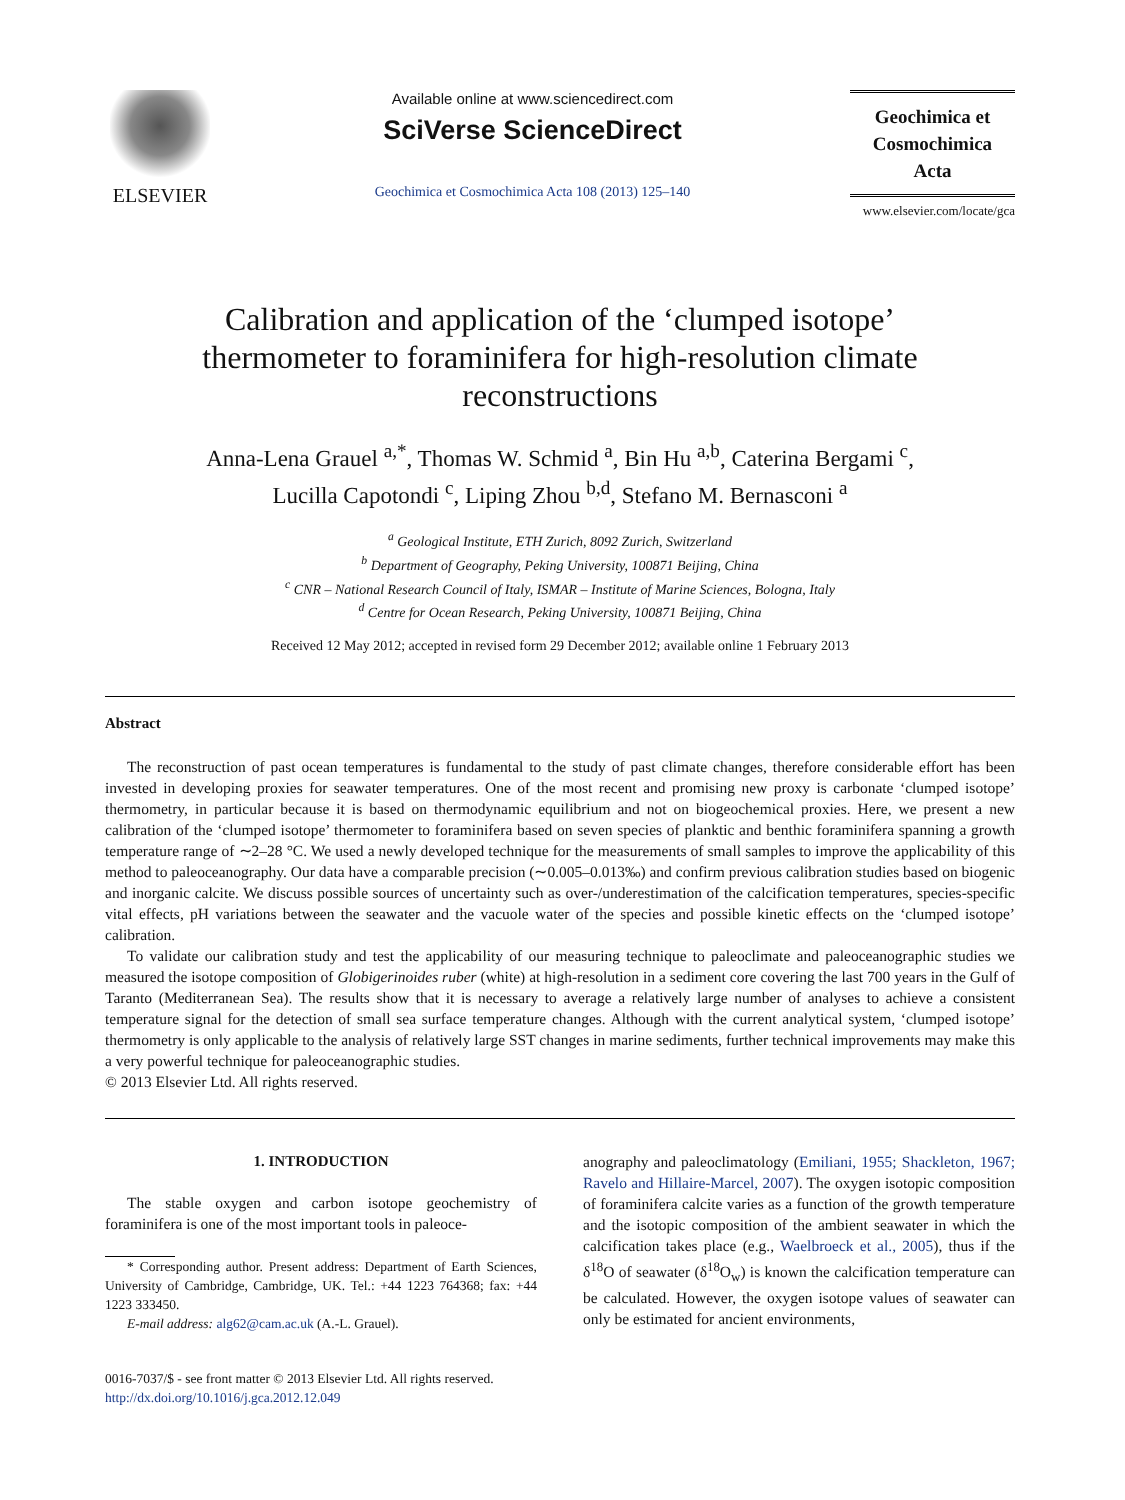ELSEVIER
Available online at www.sciencedirect.com
SciVerse ScienceDirect
Geochimica et Cosmochimica Acta 108 (2013) 125–140
Geochimica et
Cosmochimica
Acta
www.elsevier.com/locate/gca
Calibration and application of the ‘clumped isotope’ thermometer to foraminifera for high-resolution climate reconstructions
Anna-Lena Grauel <sup>a,*</sup>, Thomas W. Schmid <sup>a</sup>, Bin Hu <sup>a,b</sup>, Caterina Bergami <sup>c</sup>,
Lucilla Capotondi <sup>c</sup>, Liping Zhou <sup>b,d</sup>, Stefano M. Bernasconi <sup>a</sup>
<sup>a</sup> Geological Institute, ETH Zurich, 8092 Zurich, Switzerland
<sup>b</sup> Department of Geography, Peking University, 100871 Beijing, China
<sup>c</sup> CNR – National Research Council of Italy, ISMAR – Institute of Marine Sciences, Bologna, Italy
<sup>d</sup> Centre for Ocean Research, Peking University, 100871 Beijing, China
Received 12 May 2012; accepted in revised form 29 December 2012; available online 1 February 2013
Abstract
The reconstruction of past ocean temperatures is fundamental to the study of past climate changes, therefore considerable effort has been invested in developing proxies for seawater temperatures. One of the most recent and promising new proxy is carbonate ‘clumped isotope’ thermometry, in particular because it is based on thermodynamic equilibrium and not on biogeochemical proxies. Here, we present a new calibration of the ‘clumped isotope’ thermometer to foraminifera based on seven species of planktic and benthic foraminifera spanning a growth temperature range of ∼2–28 °C. We used a newly developed technique for the measurements of small samples to improve the applicability of this method to paleoceanography. Our data have a comparable precision (∼0.005–0.013‰) and confirm previous calibration studies based on biogenic and inorganic calcite. We discuss possible sources of uncertainty such as over-/underestimation of the calcification temperatures, species-specific vital effects, pH variations between the seawater and the vacuole water of the species and possible kinetic effects on the ‘clumped isotope’ calibration.
To validate our calibration study and test the applicability of our measuring technique to paleoclimate and paleoceanographic studies we measured the isotope composition of Globigerinoides ruber (white) at high-resolution in a sediment core covering the last 700 years in the Gulf of Taranto (Mediterranean Sea). The results show that it is necessary to average a relatively large number of analyses to achieve a consistent temperature signal for the detection of small sea surface temperature changes. Although with the current analytical system, ‘clumped isotope’ thermometry is only applicable to the analysis of relatively large SST changes in marine sediments, further technical improvements may make this a very powerful technique for paleoceanographic studies.
© 2013 Elsevier Ltd. All rights reserved.
1. INTRODUCTION
The stable oxygen and carbon isotope geochemistry of foraminifera is one of the most important tools in paleoce-
* Corresponding author. Present address: Department of Earth Sciences, University of Cambridge, Cambridge, UK. Tel.: +44 1223 764368; fax: +44 1223 333450.
E-mail address: alg62@cam.ac.uk (A.-L. Grauel).
0016-7037/$ - see front matter © 2013 Elsevier Ltd. All rights reserved.
http://dx.doi.org/10.1016/j.gca.2012.12.049
anography and paleoclimatology (Emiliani, 1955; Shackleton, 1967; Ravelo and Hillaire-Marcel, 2007). The oxygen isotopic composition of foraminifera calcite varies as a function of the growth temperature and the isotopic composition of the ambient seawater in which the calcification takes place (e.g., Waelbroeck et al., 2005), thus if the δ<sup>18</sup>O of seawater (δ<sup>18</sup>O<sub>w</sub>) is known the calcification temperature can be calculated. However, the oxygen isotope values of seawater can only be estimated for ancient environments,